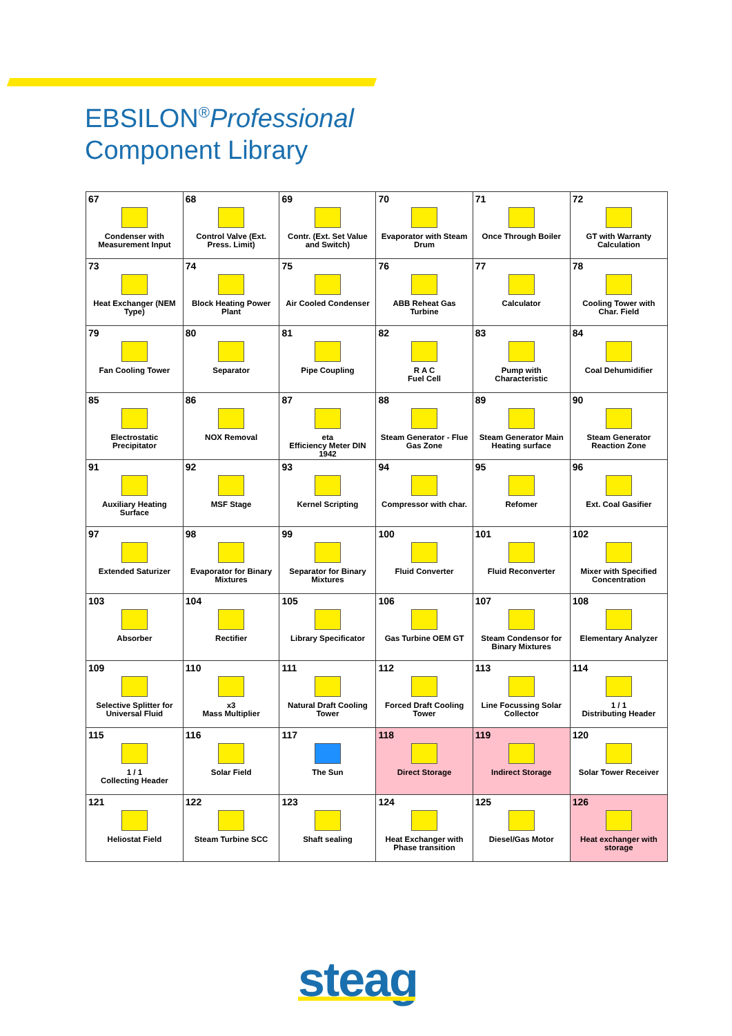EBSILON<sup>®</sup>Professional
Component Library
| 67 Condenser with Measurement Input | 68 Control Valve (Ext. Press. Limit) | 69 Contr. (Ext. Set Value and Switch) | 70 Evaporator with Steam Drum | 71 Once Through Boiler | 72 GT with Warranty Calculation |
| 73 Heat Exchanger (NEM Type) | 74 Block Heating Power Plant | 75 Air Cooled Condenser | 76 ABB Reheat Gas Turbine | 77 Calculator | 78 Cooling Tower with Char. Field |
| 79 Fan Cooling Tower | 80 Separator | 81 Pipe Coupling | 82 R A C Fuel Cell | 83 Pump with Characteristic | 84 Coal Dehumidifier |
| 85 Electrostatic Precipitator | 86 NOX Removal | 87 eta Efficiency Meter DIN 1942 | 88 Steam Generator - Flue Gas Zone | 89 Steam Generator Main Heating surface | 90 Steam Generator Reaction Zone |
| 91 Auxiliary Heating Surface | 92 MSF Stage | 93 Kernel Scripting | 94 Compressor with char. | 95 Refomer | 96 Ext. Coal Gasifier |
| 97 Extended Saturizer | 98 Evaporator for Binary Mixtures | 99 Separator for Binary Mixtures | 100 Fluid Converter | 101 Fluid Reconverter | 102 Mixer with Specified Concentration |
| 103 Absorber | 104 Rectifier | 105 Library Specificator | 106 Gas Turbine OEM GT | 107 Steam Condensor for Binary Mixtures | 108 Elementary Analyzer |
| 109 Selective Splitter for Universal Fluid | 110 x3 Mass Multiplier | 111 Natural Draft Cooling Tower | 112 Forced Draft Cooling Tower | 113 Line Focussing Solar Collector | 114 1 / 1 Distributing Header |
| 115 1 / 1 Collecting Header | 116 Solar Field | 117 The Sun | 118 Direct Storage | 119 Indirect Storage | 120 Solar Tower Receiver |
| 121 Heliostat Field | 122 Steam Turbine SCC | 123 Shaft sealing | 124 Heat Exchanger with Phase transition | 125 Diesel/Gas Motor | 126 Heat exchanger with storage |
steag